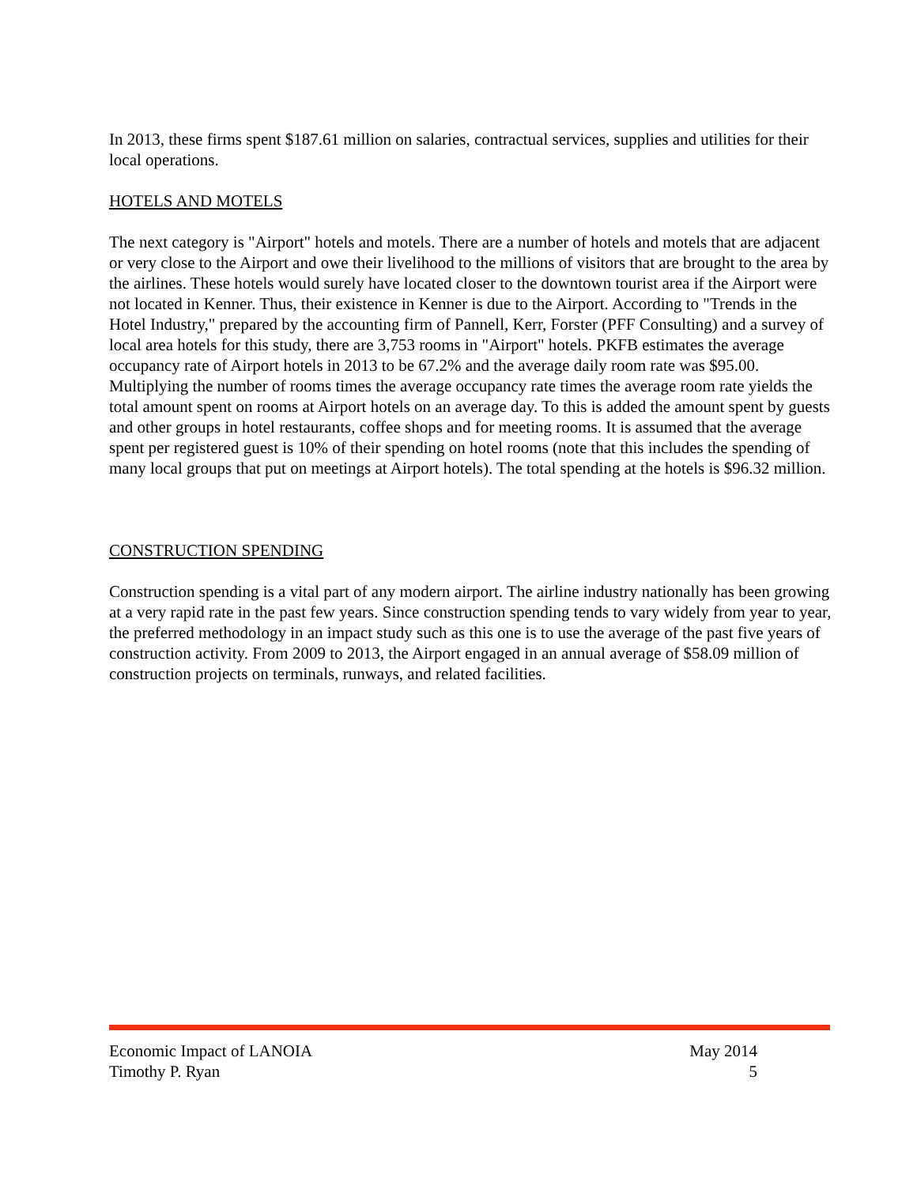In 2013, these firms spent $187.61 million on salaries, contractual services, supplies and utilities for their local operations.
HOTELS AND MOTELS
The next category is "Airport" hotels and motels. There are a number of hotels and motels that are adjacent or very close to the Airport and owe their livelihood to the millions of visitors that are brought to the area by the airlines. These hotels would surely have located closer to the downtown tourist area if the Airport were not located in Kenner. Thus, their existence in Kenner is due to the Airport. According to "Trends in the Hotel Industry," prepared by the accounting firm of Pannell, Kerr, Forster (PFF Consulting) and a survey of local area hotels for this study, there are 3,753 rooms in "Airport" hotels. PKFB estimates the average occupancy rate of Airport hotels in 2013 to be 67.2% and the average daily room rate was $95.00. Multiplying the number of rooms times the average occupancy rate times the average room rate yields the total amount spent on rooms at Airport hotels on an average day. To this is added the amount spent by guests and other groups in hotel restaurants, coffee shops and for meeting rooms. It is assumed that the average spent per registered guest is 10% of their spending on hotel rooms (note that this includes the spending of many local groups that put on meetings at Airport hotels). The total spending at the hotels is $96.32 million.
CONSTRUCTION SPENDING
Construction spending is a vital part of any modern airport. The airline industry nationally has been growing at a very rapid rate in the past few years. Since construction spending tends to vary widely from year to year, the preferred methodology in an impact study such as this one is to use the average of the past five years of construction activity. From 2009 to 2013, the Airport engaged in an annual average of $58.09 million of construction projects on terminals, runways, and related facilities.
Economic Impact of LANOIA May 2014
Timothy P. Ryan 5